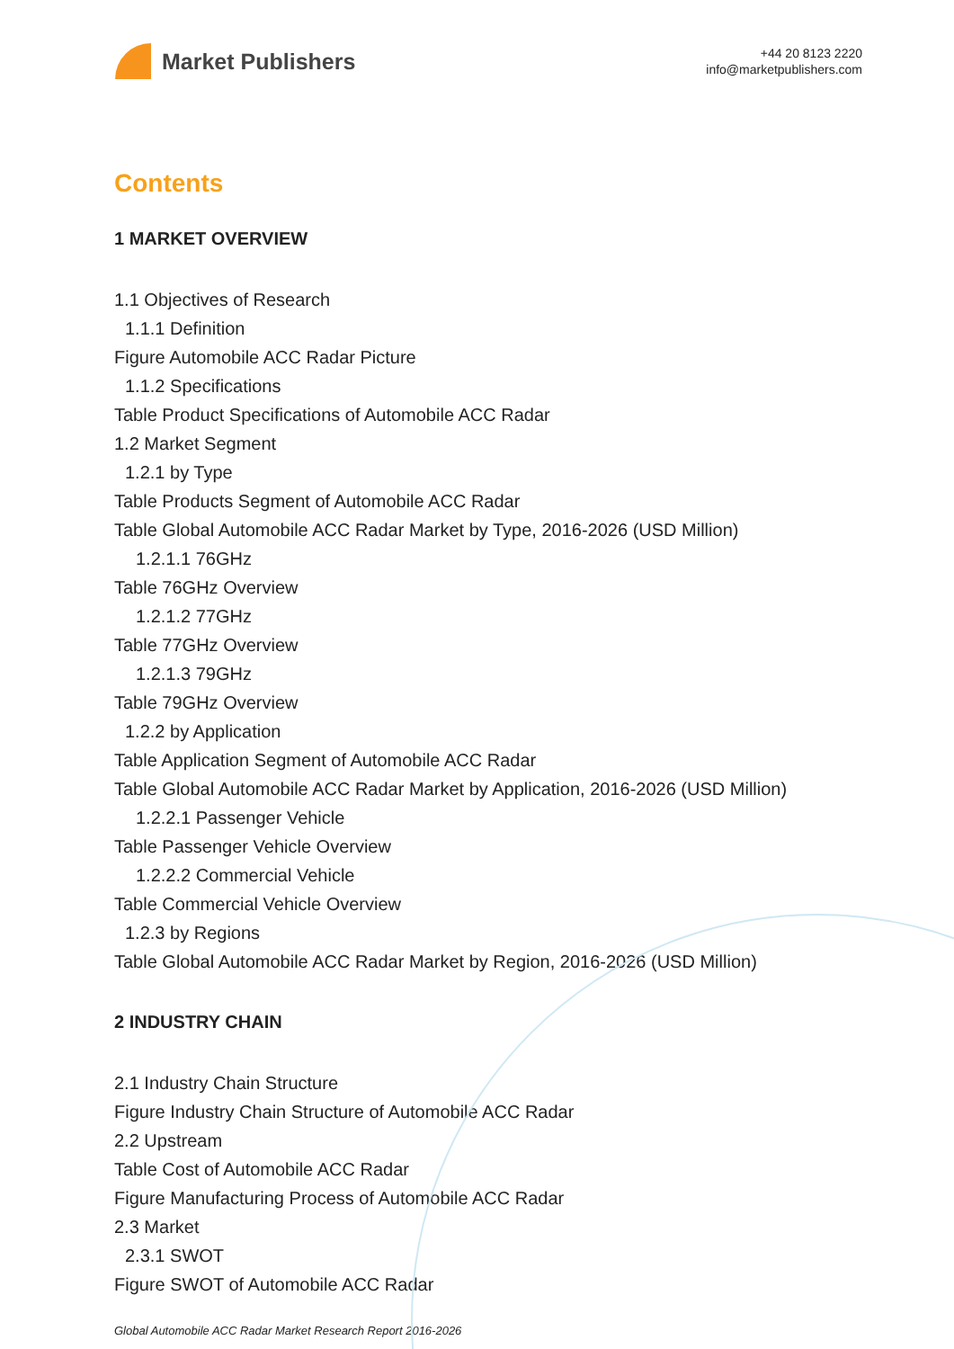Market Publishers
+44 20 8123 2220
info@marketpublishers.com
Contents
1 MARKET OVERVIEW
1.1 Objectives of Research
1.1.1 Definition
Figure Automobile ACC Radar Picture
1.1.2 Specifications
Table Product Specifications of Automobile ACC Radar
1.2 Market Segment
1.2.1 by Type
Table Products Segment of Automobile ACC Radar
Table Global Automobile ACC Radar Market by Type, 2016-2026 (USD Million)
1.2.1.1 76GHz
Table 76GHz Overview
1.2.1.2 77GHz
Table 77GHz Overview
1.2.1.3 79GHz
Table 79GHz Overview
1.2.2 by Application
Table Application Segment of Automobile ACC Radar
Table Global Automobile ACC Radar Market by Application, 2016-2026 (USD Million)
1.2.2.1 Passenger Vehicle
Table Passenger Vehicle Overview
1.2.2.2 Commercial Vehicle
Table Commercial Vehicle Overview
1.2.3 by Regions
Table Global Automobile ACC Radar Market by Region, 2016-2026 (USD Million)
2 INDUSTRY CHAIN
2.1 Industry Chain Structure
Figure Industry Chain Structure of Automobile ACC Radar
2.2 Upstream
Table Cost of Automobile ACC Radar
Figure Manufacturing Process of Automobile ACC Radar
2.3 Market
2.3.1 SWOT
Figure SWOT of Automobile ACC Radar
Global Automobile ACC Radar Market Research Report 2016-2026